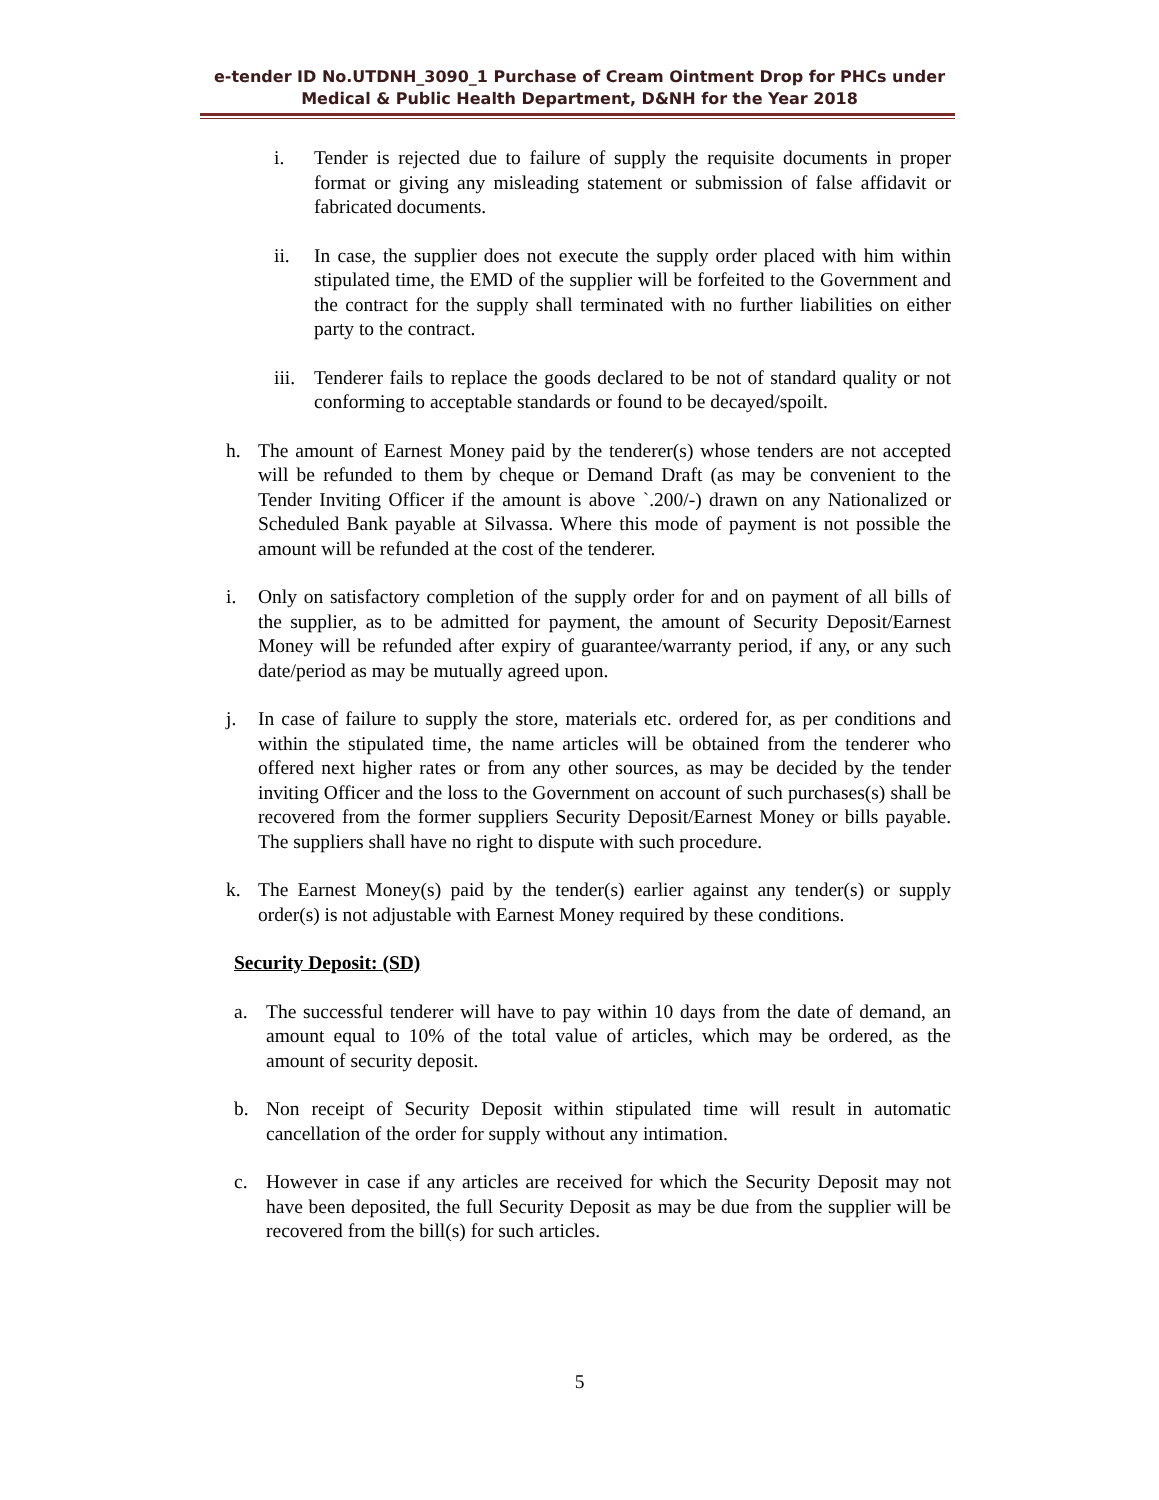e-tender ID No.UTDNH_3090_1 Purchase of Cream Ointment Drop for PHCs under
Medical & Public Health Department, D&NH for the Year 2018
i. Tender is rejected due to failure of supply the requisite documents in proper format or giving any misleading statement or submission of false affidavit or fabricated documents.
ii. In case, the supplier does not execute the supply order placed with him within stipulated time, the EMD of the supplier will be forfeited to the Government and the contract for the supply shall terminated with no further liabilities on either party to the contract.
iii. Tenderer fails to replace the goods declared to be not of standard quality or not conforming to acceptable standards or found to be decayed/spoilt.
h. The amount of Earnest Money paid by the tenderer(s) whose tenders are not accepted will be refunded to them by cheque or Demand Draft (as may be convenient to the Tender Inviting Officer if the amount is above `.200/-) drawn on any Nationalized or Scheduled Bank payable at Silvassa. Where this mode of payment is not possible the amount will be refunded at the cost of the tenderer.
i. Only on satisfactory completion of the supply order for and on payment of all bills of the supplier, as to be admitted for payment, the amount of Security Deposit/Earnest Money will be refunded after expiry of guarantee/warranty period, if any, or any such date/period as may be mutually agreed upon.
j. In case of failure to supply the store, materials etc. ordered for, as per conditions and within the stipulated time, the name articles will be obtained from the tenderer who offered next higher rates or from any other sources, as may be decided by the tender inviting Officer and the loss to the Government on account of such purchases(s) shall be recovered from the former suppliers Security Deposit/Earnest Money or bills payable. The suppliers shall have no right to dispute with such procedure.
k. The Earnest Money(s) paid by the tender(s) earlier against any tender(s) or supply order(s) is not adjustable with Earnest Money required by these conditions.
Security Deposit: (SD)
a. The successful tenderer will have to pay within 10 days from the date of demand, an amount equal to 10% of the total value of articles, which may be ordered, as the amount of security deposit.
b. Non receipt of Security Deposit within stipulated time will result in automatic cancellation of the order for supply without any intimation.
c. However in case if any articles are received for which the Security Deposit may not have been deposited, the full Security Deposit as may be due from the supplier will be recovered from the bill(s) for such articles.
5